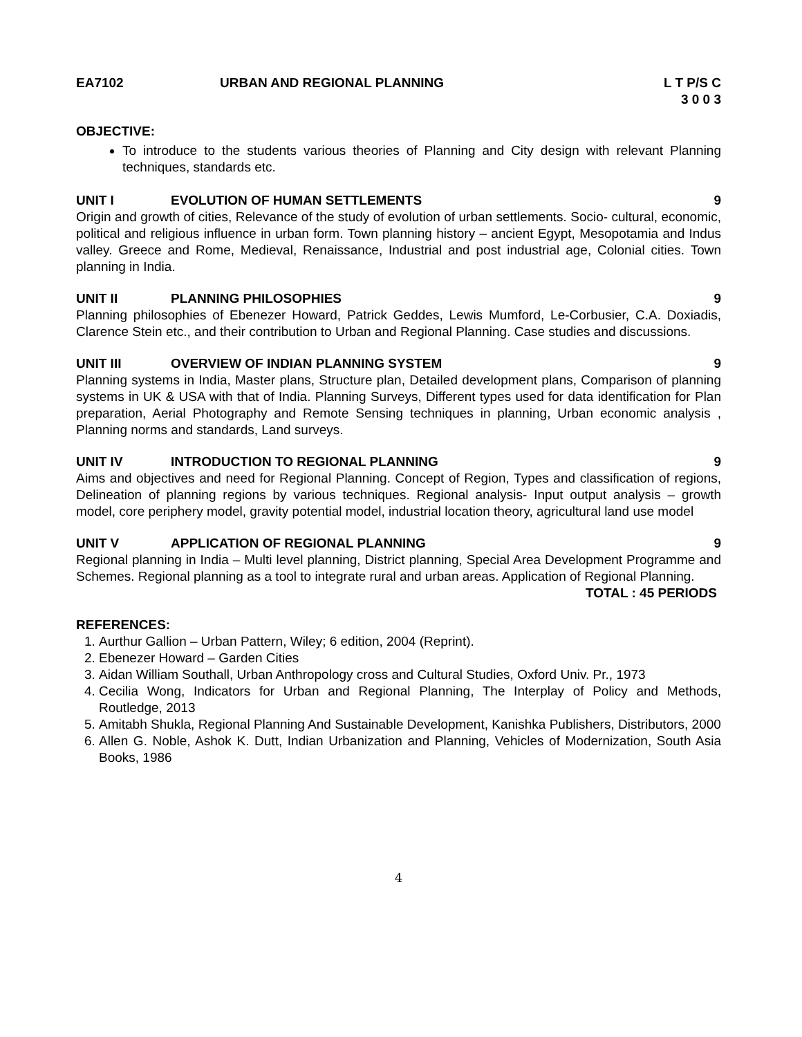EA7102 URBAN AND REGIONAL PLANNING L T P/S C
3 0 0 3
OBJECTIVE:
To introduce to the students various theories of Planning and City design with relevant Planning techniques, standards etc.
UNIT I EVOLUTION OF HUMAN SETTLEMENTS 9
Origin and growth of cities, Relevance of the study of evolution of urban settlements. Socio- cultural, economic, political and religious influence in urban form. Town planning history – ancient Egypt, Mesopotamia and Indus valley. Greece and Rome, Medieval, Renaissance, Industrial and post industrial age, Colonial cities. Town planning in India.
UNIT II PLANNING PHILOSOPHIES 9
Planning philosophies of Ebenezer Howard, Patrick Geddes, Lewis Mumford, Le-Corbusier, C.A. Doxiadis, Clarence Stein etc., and their contribution to Urban and Regional Planning. Case studies and discussions.
UNIT III OVERVIEW OF INDIAN PLANNING SYSTEM
9
Planning systems in India, Master plans, Structure plan, Detailed development plans, Comparison of planning systems in UK & USA with that of India. Planning Surveys, Different types used for data identification for Plan preparation, Aerial Photography and Remote Sensing techniques in planning, Urban economic analysis , Planning norms and standards, Land surveys.
UNIT IV INTRODUCTION TO REGIONAL PLANNING
9
Aims and objectives and need for Regional Planning. Concept of Region, Types and classification of regions, Delineation of planning regions by various techniques. Regional analysis- Input output analysis – growth model, core periphery model, gravity potential model, industrial location theory, agricultural land use model
UNIT V APPLICATION OF REGIONAL PLANNING
9
Regional planning in India – Multi level planning, District planning, Special Area Development Programme and Schemes. Regional planning as a tool to integrate rural and urban areas. Application of Regional Planning.
TOTAL : 45 PERIODS
REFERENCES:
1. Aurthur Gallion – Urban Pattern, Wiley; 6 edition, 2004 (Reprint).
2. Ebenezer Howard – Garden Cities
3. Aidan William Southall, Urban Anthropology cross and Cultural Studies, Oxford Univ. Pr., 1973
4. Cecilia Wong, Indicators for Urban and Regional Planning, The Interplay of Policy and Methods, Routledge, 2013
5. Amitabh Shukla, Regional Planning And Sustainable Development, Kanishka Publishers, Distributors, 2000
6. Allen G. Noble, Ashok K. Dutt, Indian Urbanization and Planning, Vehicles of Modernization, South Asia Books, 1986
4